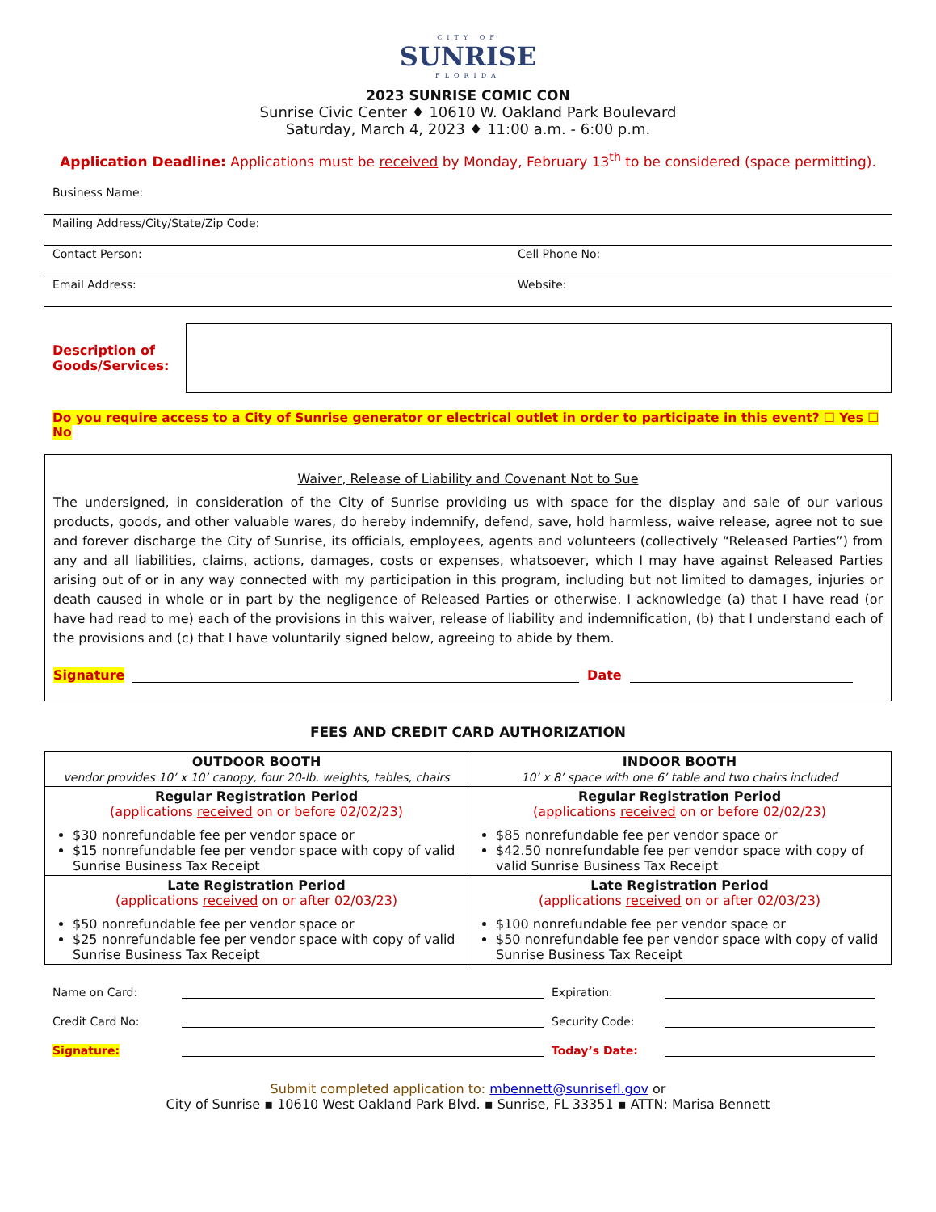CITY OF
SUNRISE
FLORIDA
2023 SUNRISE COMIC CON
Sunrise Civic Center ♦ 10610 W. Oakland Park Boulevard
Saturday, March 4, 2023 ♦ 11:00 a.m. - 6:00 p.m.
Application Deadline: Applications must be received by Monday, February 13<sup>th</sup> to be considered (space permitting).
Business Name:
Mailing Address/City/State/Zip Code:
Contact Person: Cell Phone No:
Email Address: Website:
Description of Goods/Services:
Do you require access to a City of Sunrise generator or electrical outlet in order to participate in this event? ☐ Yes ☐ No
Waiver, Release of Liability and Covenant Not to Sue
The undersigned, in consideration of the City of Sunrise providing us with space for the display and sale of our various products, goods, and other valuable wares, do hereby indemnify, defend, save, hold harmless, waive release, agree not to sue and forever discharge the City of Sunrise, its officials, employees, agents and volunteers (collectively “Released Parties”) from any and all liabilities, claims, actions, damages, costs or expenses, whatsoever, which I may have against Released Parties arising out of or in any way connected with my participation in this program, including but not limited to damages, injuries or death caused in whole or in part by the negligence of Released Parties or otherwise. I acknowledge (a) that I have read (or have had read to me) each of the provisions in this waiver, release of liability and indemnification, (b) that I understand each of the provisions and (c) that I have voluntarily signed below, agreeing to abide by them.
Signature Date
FEES AND CREDIT CARD AUTHORIZATION
| OUTDOOR BOOTH vendor provides 10’ x 10’ canopy, four 20-lb. weights, tables, chairs | INDOOR BOOTH 10’ x 8’ space with one 6’ table and two chairs included |
| Regular Registration Period (applications received on or before 02/02/23) $30 nonrefundable fee per vendor space or $15 nonrefundable fee per vendor space with copy of valid Sunrise Business Tax Receipt | Regular Registration Period (applications received on or before 02/02/23) $85 nonrefundable fee per vendor space or $42.50 nonrefundable fee per vendor space with copy of valid Sunrise Business Tax Receipt |
| Late Registration Period (applications received on or after 02/03/23) $50 nonrefundable fee per vendor space or $25 nonrefundable fee per vendor space with copy of valid Sunrise Business Tax Receipt | Late Registration Period (applications received on or after 02/03/23) $100 nonrefundable fee per vendor space or $50 nonrefundable fee per vendor space with copy of valid Sunrise Business Tax Receipt |
Name on Card: Expiration:
Credit Card No: Security Code:
Signature: Today’s Date:
Submit completed application to: mbennett@sunrisefl.gov or
City of Sunrise ▪ 10610 West Oakland Park Blvd. ▪ Sunrise, FL 33351 ▪ ATTN: Marisa Bennett